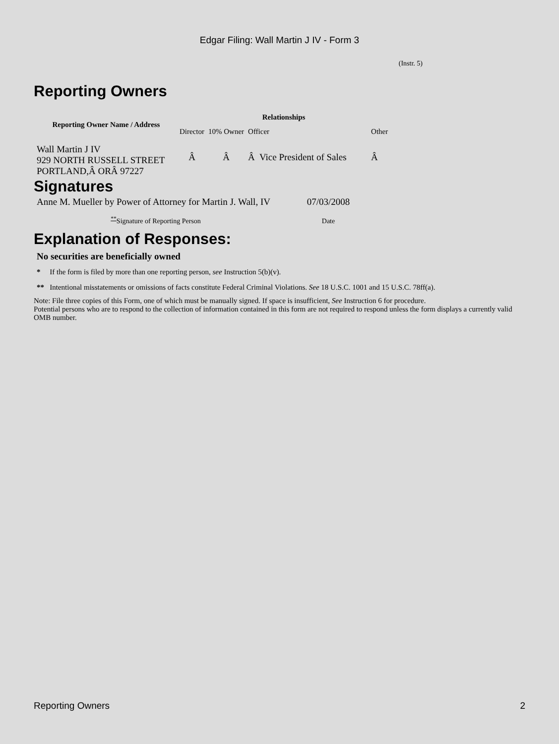Edgar Filing: Wall Martin J IV - Form 3
(Instr. 5)
Reporting Owners
| Reporting Owner Name / Address | Relationships | | | |
| --- | --- | --- | --- | --- |
| | Director | 10% Owner | Officer | Other |
| Wall Martin J IV 929 NORTH RUSSELL STREET PORTLAND,Â ORÂ 97227 | Â | Â | Â Vice President of Sales | Â |
Signatures
| Anne M. Mueller by Power of Attorney for Martin J. Wall, IV | 07/03/2008 |
| <sup>**</sup> Signature of Reporting Person | Date |
Explanation of Responses:
No securities are beneficially owned
* If the form is filed by more than one reporting person, see Instruction 5(b)(v).
** Intentional misstatements or omissions of facts constitute Federal Criminal Violations. See 18 U.S.C. 1001 and 15 U.S.C. 78ff(a).
Note: File three copies of this Form, one of which must be manually signed. If space is insufficient, See Instruction 6 for procedure.
Potential persons who are to respond to the collection of information contained in this form are not required to respond unless the form displays a currently valid OMB number.
Reporting Owners 2